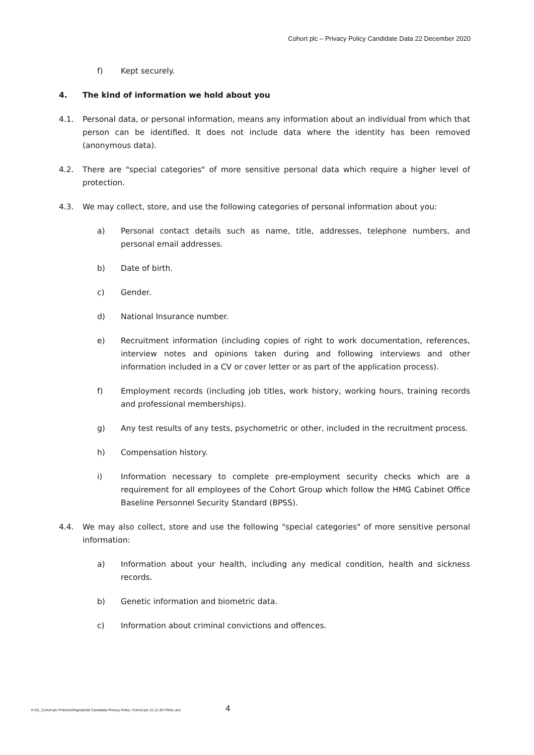Cohort plc – Privacy Policy Candidate Data 22 December 2020
f) Kept securely.
4. The kind of information we hold about you
4.1. Personal data, or personal information, means any information about an individual from which that person can be identified. It does not include data where the identity has been removed (anonymous data).
4.2. There are "special categories" of more sensitive personal data which require a higher level of protection.
4.3. We may collect, store, and use the following categories of personal information about you:
a) Personal contact details such as name, title, addresses, telephone numbers, and personal email addresses.
b) Date of birth.
c) Gender.
d) National Insurance number.
e) Recruitment information (including copies of right to work documentation, references, interview notes and opinions taken during and following interviews and other information included in a CV or cover letter or as part of the application process).
f) Employment records (including job titles, work history, working hours, training records and professional memberships).
g) Any test results of any tests, psychometric or other, included in the recruitment process.
h) Compensation history.
i) Information necessary to complete pre-employment security checks which are a requirement for all employees of the Cohort Group which follow the HMG Cabinet Office Baseline Personnel Security Standard (BPSS).
4.4. We may also collect, store and use the following "special categories" of more sensitive personal information:
a) Information about your health, including any medical condition, health and sickness records.
b) Genetic information and biometric data.
c) Information about criminal convictions and offences.
K:\01_Cohort plc Policies\Originals\02 Candidate Privacy Policy -Cohort plc 22.12.20 FINAL.doc
4